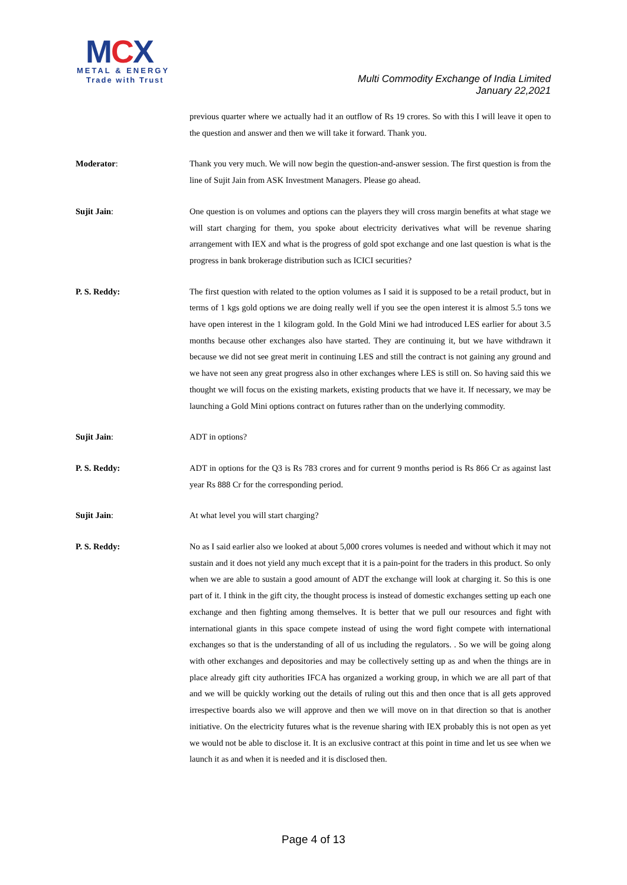MCX
METAL & ENERGY
Trade with Trust
Multi Commodity Exchange of India Limited
January 22,2021
previous quarter where we actually had it an outflow of Rs 19 crores. So with this I will leave it open to the question and answer and then we will take it forward. Thank you.
Moderator: Thank you very much. We will now begin the question-and-answer session. The first question is from the line of Sujit Jain from ASK Investment Managers. Please go ahead.
Sujit Jain: One question is on volumes and options can the players they will cross margin benefits at what stage we will start charging for them, you spoke about electricity derivatives what will be revenue sharing arrangement with IEX and what is the progress of gold spot exchange and one last question is what is the progress in bank brokerage distribution such as ICICI securities?
P. S. Reddy: The first question with related to the option volumes as I said it is supposed to be a retail product, but in terms of 1 kgs gold options we are doing really well if you see the open interest it is almost 5.5 tons we have open interest in the 1 kilogram gold. In the Gold Mini we had introduced LES earlier for about 3.5 months because other exchanges also have started. They are continuing it, but we have withdrawn it because we did not see great merit in continuing LES and still the contract is not gaining any ground and we have not seen any great progress also in other exchanges where LES is still on. So having said this we thought we will focus on the existing markets, existing products that we have it. If necessary, we may be launching a Gold Mini options contract on futures rather than on the underlying commodity.
Sujit Jain: ADT in options?
P. S. Reddy: ADT in options for the Q3 is Rs 783 crores and for current 9 months period is Rs 866 Cr as against last year Rs 888 Cr for the corresponding period.
Sujit Jain: At what level you will start charging?
P. S. Reddy: No as I said earlier also we looked at about 5,000 crores volumes is needed and without which it may not sustain and it does not yield any much except that it is a pain-point for the traders in this product. So only when we are able to sustain a good amount of ADT the exchange will look at charging it. So this is one part of it. I think in the gift city, the thought process is instead of domestic exchanges setting up each one exchange and then fighting among themselves. It is better that we pull our resources and fight with international giants in this space compete instead of using the word fight compete with international exchanges so that is the understanding of all of us including the regulators. . So we will be going along with other exchanges and depositories and may be collectively setting up as and when the things are in place already gift city authorities IFCA has organized a working group, in which we are all part of that and we will be quickly working out the details of ruling out this and then once that is all gets approved irrespective boards also we will approve and then we will move on in that direction so that is another initiative. On the electricity futures what is the revenue sharing with IEX probably this is not open as yet we would not be able to disclose it. It is an exclusive contract at this point in time and let us see when we launch it as and when it is needed and it is disclosed then.
Page 4 of 13